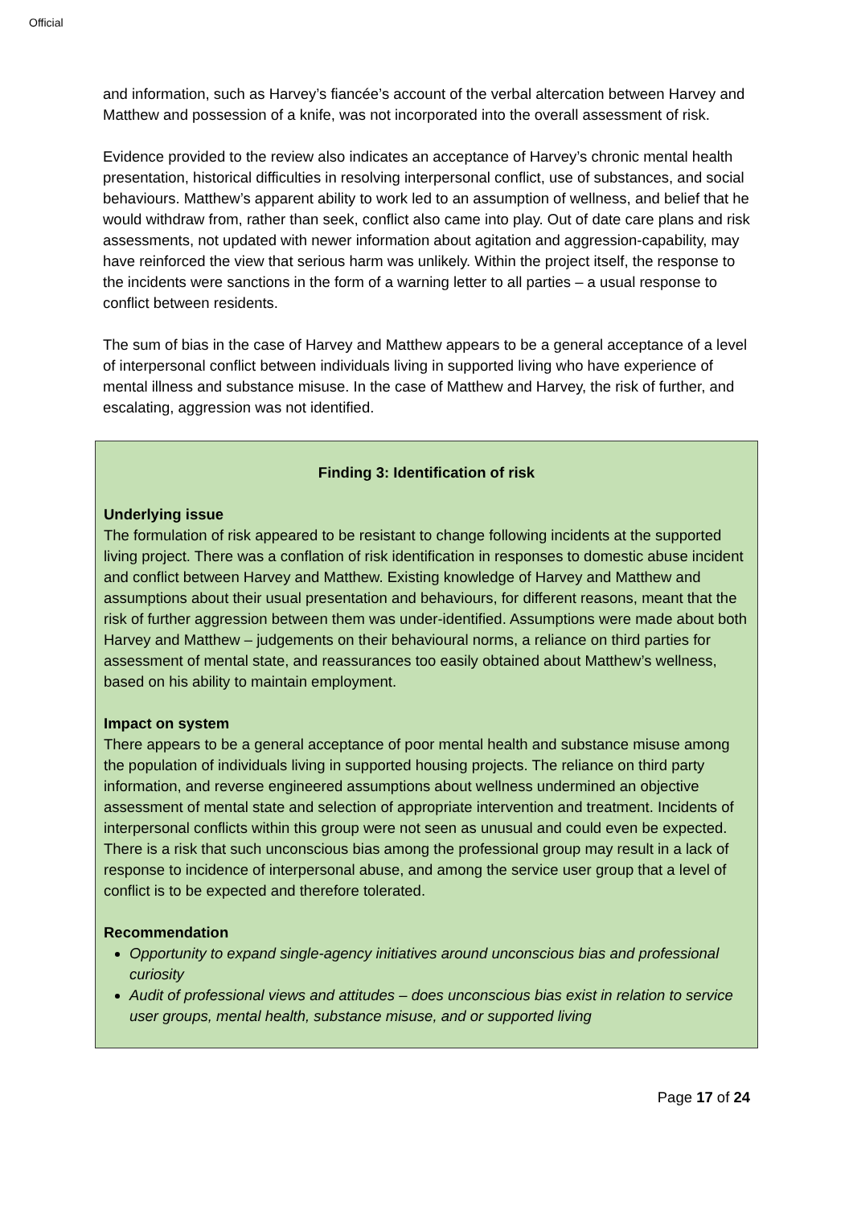Official
and information, such as Harvey’s fiancée’s account of the verbal altercation between Harvey and Matthew and possession of a knife, was not incorporated into the overall assessment of risk.
Evidence provided to the review also indicates an acceptance of Harvey’s chronic mental health presentation, historical difficulties in resolving interpersonal conflict, use of substances, and social behaviours. Matthew’s apparent ability to work led to an assumption of wellness, and belief that he would withdraw from, rather than seek, conflict also came into play. Out of date care plans and risk assessments, not updated with newer information about agitation and aggression-capability, may have reinforced the view that serious harm was unlikely. Within the project itself, the response to the incidents were sanctions in the form of a warning letter to all parties – a usual response to conflict between residents.
The sum of bias in the case of Harvey and Matthew appears to be a general acceptance of a level of interpersonal conflict between individuals living in supported living who have experience of mental illness and substance misuse. In the case of Matthew and Harvey, the risk of further, and escalating, aggression was not identified.
Finding 3: Identification of risk
Underlying issue
The formulation of risk appeared to be resistant to change following incidents at the supported living project. There was a conflation of risk identification in responses to domestic abuse incident and conflict between Harvey and Matthew. Existing knowledge of Harvey and Matthew and assumptions about their usual presentation and behaviours, for different reasons, meant that the risk of further aggression between them was under-identified. Assumptions were made about both Harvey and Matthew – judgements on their behavioural norms, a reliance on third parties for assessment of mental state, and reassurances too easily obtained about Matthew’s wellness, based on his ability to maintain employment.
Impact on system
There appears to be a general acceptance of poor mental health and substance misuse among the population of individuals living in supported housing projects. The reliance on third party information, and reverse engineered assumptions about wellness undermined an objective assessment of mental state and selection of appropriate intervention and treatment. Incidents of interpersonal conflicts within this group were not seen as unusual and could even be expected. There is a risk that such unconscious bias among the professional group may result in a lack of response to incidence of interpersonal abuse, and among the service user group that a level of conflict is to be expected and therefore tolerated.
Recommendation
Opportunity to expand single-agency initiatives around unconscious bias and professional curiosity
Audit of professional views and attitudes – does unconscious bias exist in relation to service user groups, mental health, substance misuse, and or supported living
Page 17 of 24